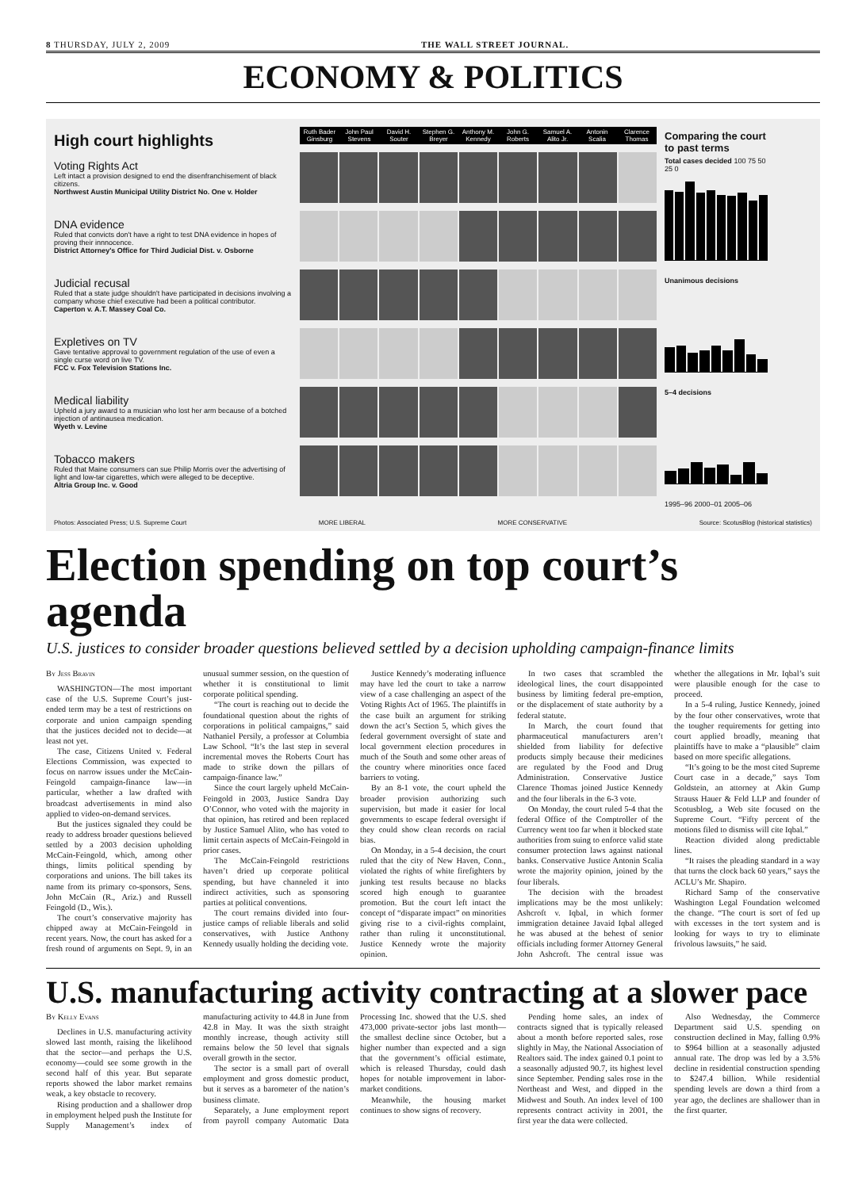8 THURSDAY, JULY 2, 2009 THE WALL STREET JOURNAL.
ECONOMY & POLITICS
High court highlights
Voting Rights Act
Left intact a provision designed to end the disenfranchisement of black citizens.
Northwest Austin Municipal Utility District No. One v. Holder
DNA evidence
Ruled that convicts don't have a right to test DNA evidence in hopes of proving their innnocence.
District Attorney's Office for Third Judicial Dist. v. Osborne
Judicial recusal
Ruled that a state judge shouldn't have participated in decisions involving a company whose chief executive had been a political contributor.
Caperton v. A.T. Massey Coal Co.
Expletives on TV
Gave tentative approval to government regulation of the use of even a single curse word on live TV.
FCC v. Fox Television Stations Inc.
Medical liability
Upheld a jury award to a musician who lost her arm because of a botched injection of antinausea medication.
Wyeth v. Levine
Tobacco makers
Ruled that Maine consumers can sue Philip Morris over the advertising of light and low-tar cigarettes, which were alleged to be deceptive.
Altria Group Inc. v. Good
Ruth Bader Ginsburg John Paul Stevens David H. Souter Stephen G. Breyer Anthony M. Kennedy John G. Roberts Samuel A. Alito Jr. Antonin Scalia Clarence Thomas
Comparing the court to past terms
Total cases decided 100 75 50 25 0
Unanimous decisions
5–4 decisions
1995–96 2000–01 2005–06
Photos: Associated Press; U.S. Supreme Court MORE LIBERAL MORE CONSERVATIVE Source: ScotusBlog (historical statistics)
Election spending on top court’s agenda
U.S. justices to consider broader questions believed settled by a decision upholding campaign-finance limits
By Jess Bravin
WASHINGTON—The most important case of the U.S. Supreme Court’s just-ended term may be a test of restrictions on corporate and union campaign spending that the justices decided not to decide—at least not yet.
The case, Citizens United v. Federal Elections Commission, was expected to focus on narrow issues under the McCain-Feingold campaign-finance law—in particular, whether a law drafted with broadcast advertisements in mind also applied to video-on-demand services.
But the justices signaled they could be ready to address broader questions believed settled by a 2003 decision upholding McCain-Feingold, which, among other things, limits political spending by corporations and unions. The bill takes its name from its primary co-sponsors, Sens. John McCain (R., Ariz.) and Russell Feingold (D., Wis.).
The court’s conservative majority has chipped away at McCain-Feingold in recent years. Now, the court has asked for a fresh round of arguments on Sept. 9, in an unusual summer session, on the question of whether it is constitutional to limit corporate political spending.
“The court is reaching out to decide the foundational question about the rights of corporations in political campaigns,” said Nathaniel Persily, a professor at Columbia Law School. “It’s the last step in several incremental moves the Roberts Court has made to strike down the pillars of campaign-finance law.”
Since the court largely upheld McCain-Feingold in 2003, Justice Sandra Day O’Connor, who voted with the majority in that opinion, has retired and been replaced by Justice Samuel Alito, who has voted to limit certain aspects of McCain-Feingold in prior cases.
The McCain-Feingold restrictions haven’t dried up corporate political spending, but have channeled it into indirect activities, such as sponsoring parties at political conventions.
The court remains divided into four-justice camps of reliable liberals and solid conservatives, with Justice Anthony Kennedy usually holding the deciding vote.
Justice Kennedy’s moderating influence may have led the court to take a narrow view of a case challenging an aspect of the Voting Rights Act of 1965. The plaintiffs in the case built an argument for striking down the act’s Section 5, which gives the federal government oversight of state and local government election procedures in much of the South and some other areas of the country where minorities once faced barriers to voting.
By an 8-1 vote, the court upheld the broader provision authorizing such supervision, but made it easier for local governments to escape federal oversight if they could show clean records on racial bias.
On Monday, in a 5-4 decision, the court ruled that the city of New Haven, Conn., violated the rights of white firefighters by junking test results because no blacks scored high enough to guarantee promotion. But the court left intact the concept of “disparate impact” on minorities giving rise to a civil-rights complaint, rather than ruling it unconstitutional. Justice Kennedy wrote the majority opinion.
In two cases that scrambled the ideological lines, the court disappointed business by limiting federal pre-emption, or the displacement of state authority by a federal statute.
In March, the court found that pharmaceutical manufacturers aren’t shielded from liability for defective products simply because their medicines are regulated by the Food and Drug Administration. Conservative Justice Clarence Thomas joined Justice Kennedy and the four liberals in the 6-3 vote.
On Monday, the court ruled 5-4 that the federal Office of the Comptroller of the Currency went too far when it blocked state authorities from suing to enforce valid state consumer protection laws against national banks. Conservative Justice Antonin Scalia wrote the majority opinion, joined by the four liberals.
The decision with the broadest implications may be the most unlikely: Ashcroft v. Iqbal, in which former immigration detainee Javaid Iqbal alleged he was abused at the behest of senior officials including former Attorney General John Ashcroft. The central issue was whether the allegations in Mr. Iqbal’s suit were plausible enough for the case to proceed.
In a 5-4 ruling, Justice Kennedy, joined by the four other conservatives, wrote that the tougher requirements for getting into court applied broadly, meaning that plaintiffs have to make a “plausible” claim based on more specific allegations.
“It’s going to be the most cited Supreme Court case in a decade,” says Tom Goldstein, an attorney at Akin Gump Strauss Hauer & Feld LLP and founder of Scotusblog, a Web site focused on the Supreme Court. “Fifty percent of the motions filed to dismiss will cite Iqbal.”
Reaction divided along predictable lines.
“It raises the pleading standard in a way that turns the clock back 60 years,” says the ACLU’s Mr. Shapiro.
Richard Samp of the conservative Washington Legal Foundation welcomed the change. “The court is sort of fed up with excesses in the tort system and is looking for ways to try to eliminate frivolous lawsuits,” he said.
U.S. manufacturing activity contracting at a slower pace
By Kelly Evans
Declines in U.S. manufacturing activity slowed last month, raising the likelihood that the sector—and perhaps the U.S. economy—could see some growth in the second half of this year. But separate reports showed the labor market remains weak, a key obstacle to recovery.
Rising production and a shallower drop in employment helped push the Institute for Supply Management’s index of manufacturing activity to 44.8 in June from 42.8 in May. It was the sixth straight monthly increase, though activity still remains below the 50 level that signals overall growth in the sector.
The sector is a small part of overall employment and gross domestic product, but it serves as a barometer of the nation’s business climate.
Separately, a June employment report from payroll company Automatic Data Processing Inc. showed that the U.S. shed 473,000 private-sector jobs last month—the smallest decline since October, but a higher number than expected and a sign that the government’s official estimate, which is released Thursday, could dash hopes for notable improvement in labor-market conditions.
Meanwhile, the housing market continues to show signs of recovery.
Pending home sales, an index of contracts signed that is typically released about a month before reported sales, rose slightly in May, the National Association of Realtors said. The index gained 0.1 point to a seasonally adjusted 90.7, its highest level since September. Pending sales rose in the Northeast and West, and dipped in the Midwest and South. An index level of 100 represents contract activity in 2001, the first year the data were collected.
Also Wednesday, the Commerce Department said U.S. spending on construction declined in May, falling 0.9% to $964 billion at a seasonally adjusted annual rate. The drop was led by a 3.5% decline in residential construction spending to $247.4 billion. While residential spending levels are down a third from a year ago, the declines are shallower than in the first quarter.